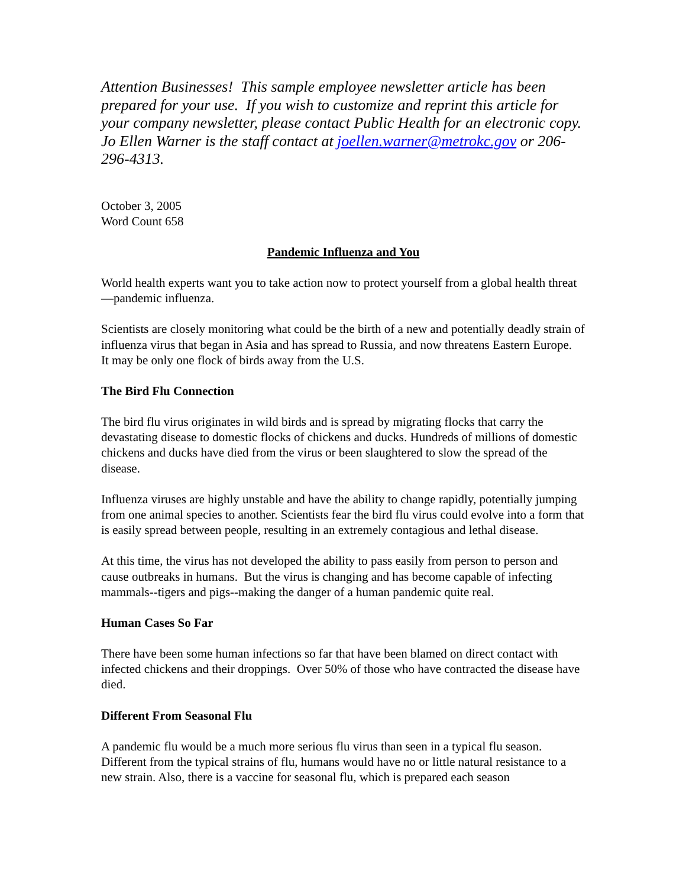Attention Businesses! This sample employee newsletter article has been prepared for your use. If you wish to customize and reprint this article for your company newsletter, please contact Public Health for an electronic copy. Jo Ellen Warner is the staff contact at joellen.warner@metrokc.gov or 206-296-4313.
October 3, 2005
Word Count 658
Pandemic Influenza and You
World health experts want you to take action now to protect yourself from a global health threat—pandemic influenza.
Scientists are closely monitoring what could be the birth of a new and potentially deadly strain of influenza virus that began in Asia and has spread to Russia, and now threatens Eastern Europe. It may be only one flock of birds away from the U.S.
The Bird Flu Connection
The bird flu virus originates in wild birds and is spread by migrating flocks that carry the devastating disease to domestic flocks of chickens and ducks. Hundreds of millions of domestic chickens and ducks have died from the virus or been slaughtered to slow the spread of the disease.
Influenza viruses are highly unstable and have the ability to change rapidly, potentially jumping from one animal species to another. Scientists fear the bird flu virus could evolve into a form that is easily spread between people, resulting in an extremely contagious and lethal disease.
At this time, the virus has not developed the ability to pass easily from person to person and cause outbreaks in humans. But the virus is changing and has become capable of infecting mammals--tigers and pigs--making the danger of a human pandemic quite real.
Human Cases So Far
There have been some human infections so far that have been blamed on direct contact with infected chickens and their droppings. Over 50% of those who have contracted the disease have died.
Different From Seasonal Flu
A pandemic flu would be a much more serious flu virus than seen in a typical flu season. Different from the typical strains of flu, humans would have no or little natural resistance to a new strain. Also, there is a vaccine for seasonal flu, which is prepared each season